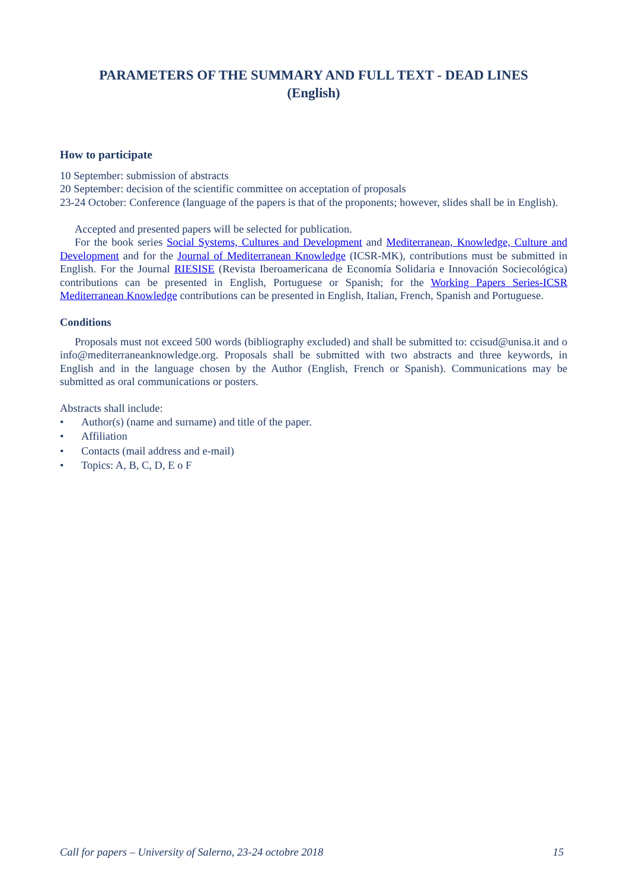PARAMETERS OF THE SUMMARY AND FULL TEXT - DEAD LINES
(English)
How to participate
10 September: submission of abstracts
20 September: decision of the scientific committee on acceptation of proposals
23-24 October: Conference (language of the papers is that of the proponents; however, slides shall be in English).
Accepted and presented papers will be selected for publication.
For the book series Social Systems, Cultures and Development and Mediterranean, Knowledge, Culture and Development and for the Journal of Mediterranean Knowledge (ICSR-MK), contributions must be submitted in English. For the Journal RIESISE (Revista Iberoamericana de Economía Solidaria e Innovación Sociecológica) contributions can be presented in English, Portuguese or Spanish; for the Working Papers Series-ICSR Mediterranean Knowledge contributions can be presented in English, Italian, French, Spanish and Portuguese.
Conditions
Proposals must not exceed 500 words (bibliography excluded) and shall be submitted to: ccisud@unisa.it and o info@mediterraneanknowledge.org. Proposals shall be submitted with two abstracts and three keywords, in English and in the language chosen by the Author (English, French or Spanish). Communications may be submitted as oral communications or posters.
Abstracts shall include:
• Author(s) (name and surname) and title of the paper.
• Affiliation
• Contacts (mail address and e-mail)
• Topics: A, B, C, D, E o F
Call for papers – University of Salerno, 23-24 octobre 2018 15